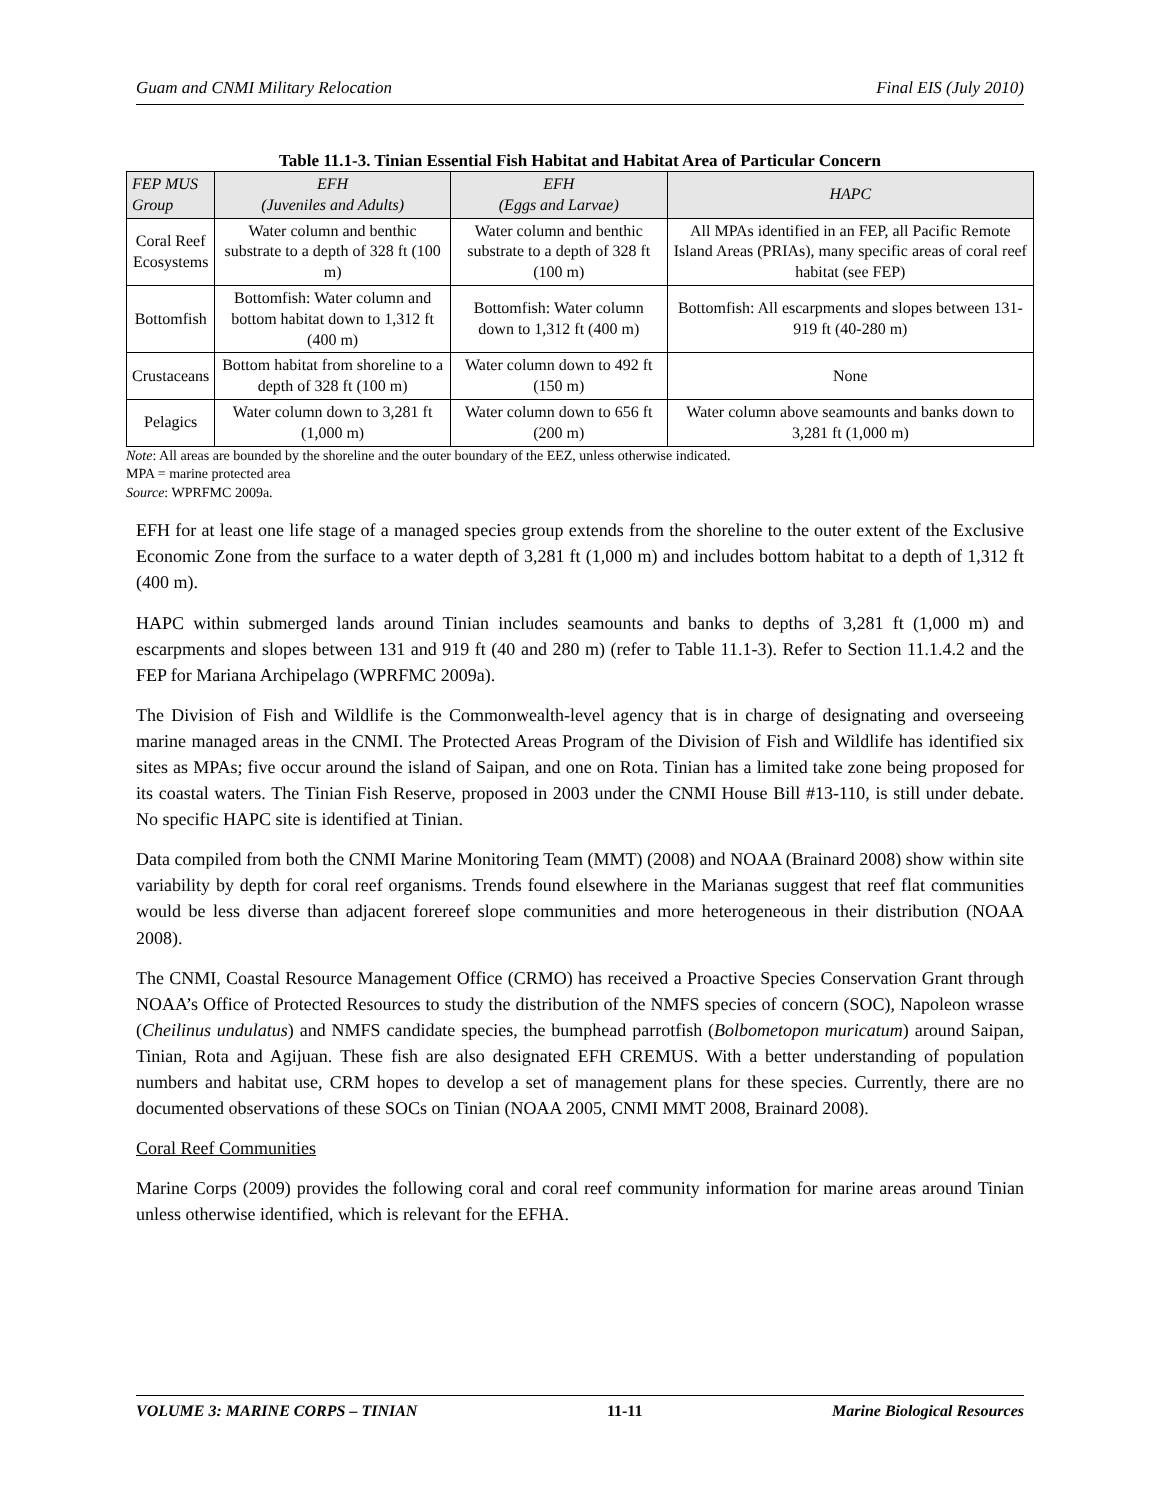Guam and CNMI Military Relocation Final EIS (July 2010)
Table 11.1-3. Tinian Essential Fish Habitat and Habitat Area of Particular Concern
| FEP MUS Group | EFH (Juveniles and Adults) | EFH (Eggs and Larvae) | HAPC |
| --- | --- | --- | --- |
| Coral Reef Ecosystems | Water column and benthic substrate to a depth of 328 ft (100 m) | Water column and benthic substrate to a depth of 328 ft (100 m) | All MPAs identified in an FEP, all Pacific Remote Island Areas (PRIAs), many specific areas of coral reef habitat (see FEP) |
| Bottomfish | Bottomfish: Water column and bottom habitat down to 1,312 ft (400 m) | Bottomfish: Water column down to 1,312 ft (400 m) | Bottomfish: All escarpments and slopes between 131-919 ft (40-280 m) |
| Crustaceans | Bottom habitat from shoreline to a depth of 328 ft (100 m) | Water column down to 492 ft (150 m) | None |
| Pelagics | Water column down to 3,281 ft (1,000 m) | Water column down to 656 ft (200 m) | Water column above seamounts and banks down to 3,281 ft (1,000 m) |
Note: All areas are bounded by the shoreline and the outer boundary of the EEZ, unless otherwise indicated.
MPA = marine protected area
Source: WPRFMC 2009a.
EFH for at least one life stage of a managed species group extends from the shoreline to the outer extent of the Exclusive Economic Zone from the surface to a water depth of 3,281 ft (1,000 m) and includes bottom habitat to a depth of 1,312 ft (400 m).
HAPC within submerged lands around Tinian includes seamounts and banks to depths of 3,281 ft (1,000 m) and escarpments and slopes between 131 and 919 ft (40 and 280 m) (refer to Table 11.1-3). Refer to Section 11.1.4.2 and the FEP for Mariana Archipelago (WPRFMC 2009a).
The Division of Fish and Wildlife is the Commonwealth-level agency that is in charge of designating and overseeing marine managed areas in the CNMI. The Protected Areas Program of the Division of Fish and Wildlife has identified six sites as MPAs; five occur around the island of Saipan, and one on Rota. Tinian has a limited take zone being proposed for its coastal waters. The Tinian Fish Reserve, proposed in 2003 under the CNMI House Bill #13-110, is still under debate. No specific HAPC site is identified at Tinian.
Data compiled from both the CNMI Marine Monitoring Team (MMT) (2008) and NOAA (Brainard 2008) show within site variability by depth for coral reef organisms. Trends found elsewhere in the Marianas suggest that reef flat communities would be less diverse than adjacent forereef slope communities and more heterogeneous in their distribution (NOAA 2008).
The CNMI, Coastal Resource Management Office (CRMO) has received a Proactive Species Conservation Grant through NOAA’s Office of Protected Resources to study the distribution of the NMFS species of concern (SOC), Napoleon wrasse (Cheilinus undulatus) and NMFS candidate species, the bumphead parrotfish (Bolbometopon muricatum) around Saipan, Tinian, Rota and Agijuan. These fish are also designated EFH CREMUS. With a better understanding of population numbers and habitat use, CRM hopes to develop a set of management plans for these species. Currently, there are no documented observations of these SOCs on Tinian (NOAA 2005, CNMI MMT 2008, Brainard 2008).
Coral Reef Communities
Marine Corps (2009) provides the following coral and coral reef community information for marine areas around Tinian unless otherwise identified, which is relevant for the EFHA.
VOLUME 3: MARINE CORPS – TINIAN 11-11 Marine Biological Resources